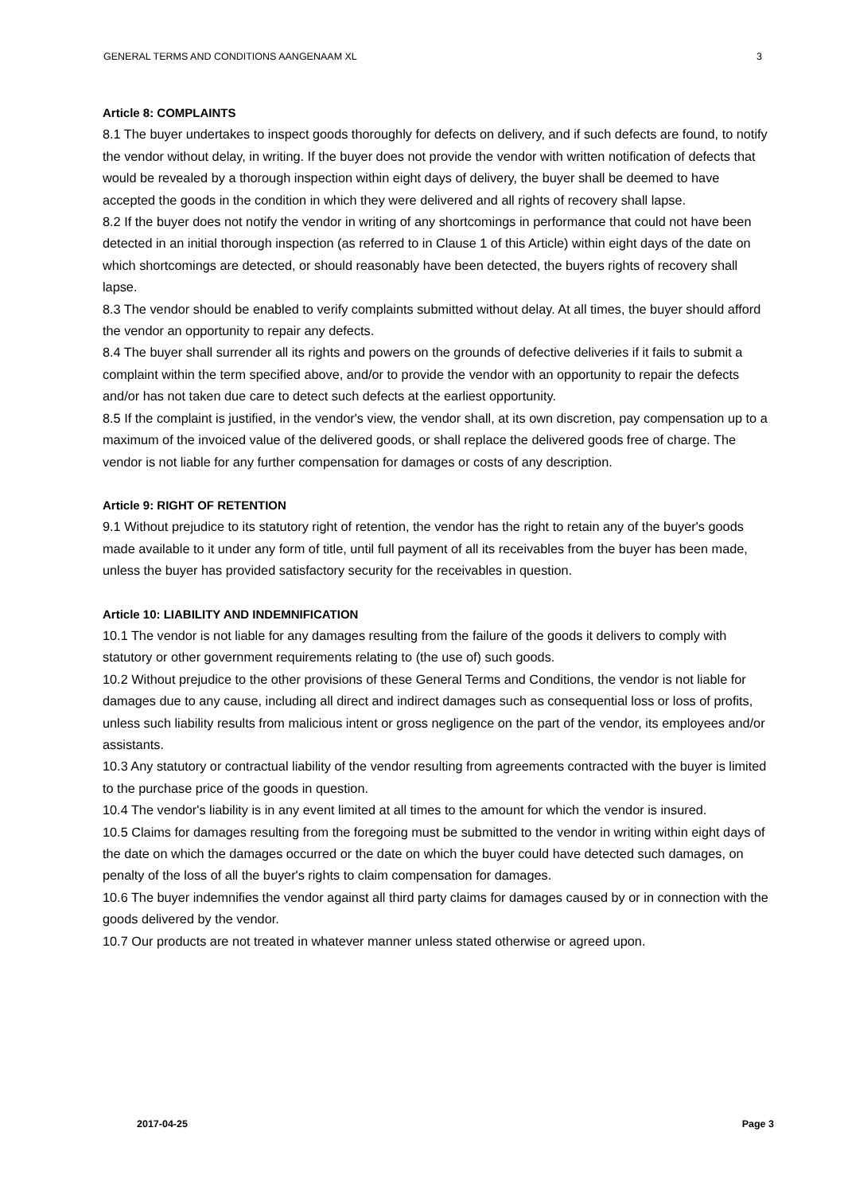GENERAL TERMS AND CONDITIONS AANGENAAM XL 3
Article 8: COMPLAINTS
8.1 The buyer undertakes to inspect goods thoroughly for defects on delivery, and if such defects are found, to notify the vendor without delay, in writing. If the buyer does not provide the vendor with written notification of defects that would be revealed by a thorough inspection within eight days of delivery, the buyer shall be deemed to have accepted the goods in the condition in which they were delivered and all rights of recovery shall lapse.
8.2 If the buyer does not notify the vendor in writing of any shortcomings in performance that could not have been detected in an initial thorough inspection (as referred to in Clause 1 of this Article) within eight days of the date on which shortcomings are detected, or should reasonably have been detected, the buyers rights of recovery shall lapse.
8.3 The vendor should be enabled to verify complaints submitted without delay. At all times, the buyer should afford the vendor an opportunity to repair any defects.
8.4 The buyer shall surrender all its rights and powers on the grounds of defective deliveries if it fails to submit a complaint within the term specified above, and/or to provide the vendor with an opportunity to repair the defects and/or has not taken due care to detect such defects at the earliest opportunity.
8.5 If the complaint is justified, in the vendor's view, the vendor shall, at its own discretion, pay compensation up to a maximum of the invoiced value of the delivered goods, or shall replace the delivered goods free of charge. The vendor is not liable for any further compensation for damages or costs of any description.
Article 9: RIGHT OF RETENTION
9.1 Without prejudice to its statutory right of retention, the vendor has the right to retain any of the buyer's goods made available to it under any form of title, until full payment of all its receivables from the buyer has been made, unless the buyer has provided satisfactory security for the receivables in question.
Article 10: LIABILITY AND INDEMNIFICATION
10.1 The vendor is not liable for any damages resulting from the failure of the goods it delivers to comply with statutory or other government requirements relating to (the use of) such goods.
10.2 Without prejudice to the other provisions of these General Terms and Conditions, the vendor is not liable for damages due to any cause, including all direct and indirect damages such as consequential loss or loss of profits, unless such liability results from malicious intent or gross negligence on the part of the vendor, its employees and/or assistants.
10.3 Any statutory or contractual liability of the vendor resulting from agreements contracted with the buyer is limited to the purchase price of the goods in question.
10.4 The vendor's liability is in any event limited at all times to the amount for which the vendor is insured.
10.5 Claims for damages resulting from the foregoing must be submitted to the vendor in writing within eight days of the date on which the damages occurred or the date on which the buyer could have detected such damages, on penalty of the loss of all the buyer's rights to claim compensation for damages.
10.6 The buyer indemnifies the vendor against all third party claims for damages caused by or in connection with the goods delivered by the vendor.
10.7 Our products are not treated in whatever manner unless stated otherwise or agreed upon.
2017-04-25 Page 3